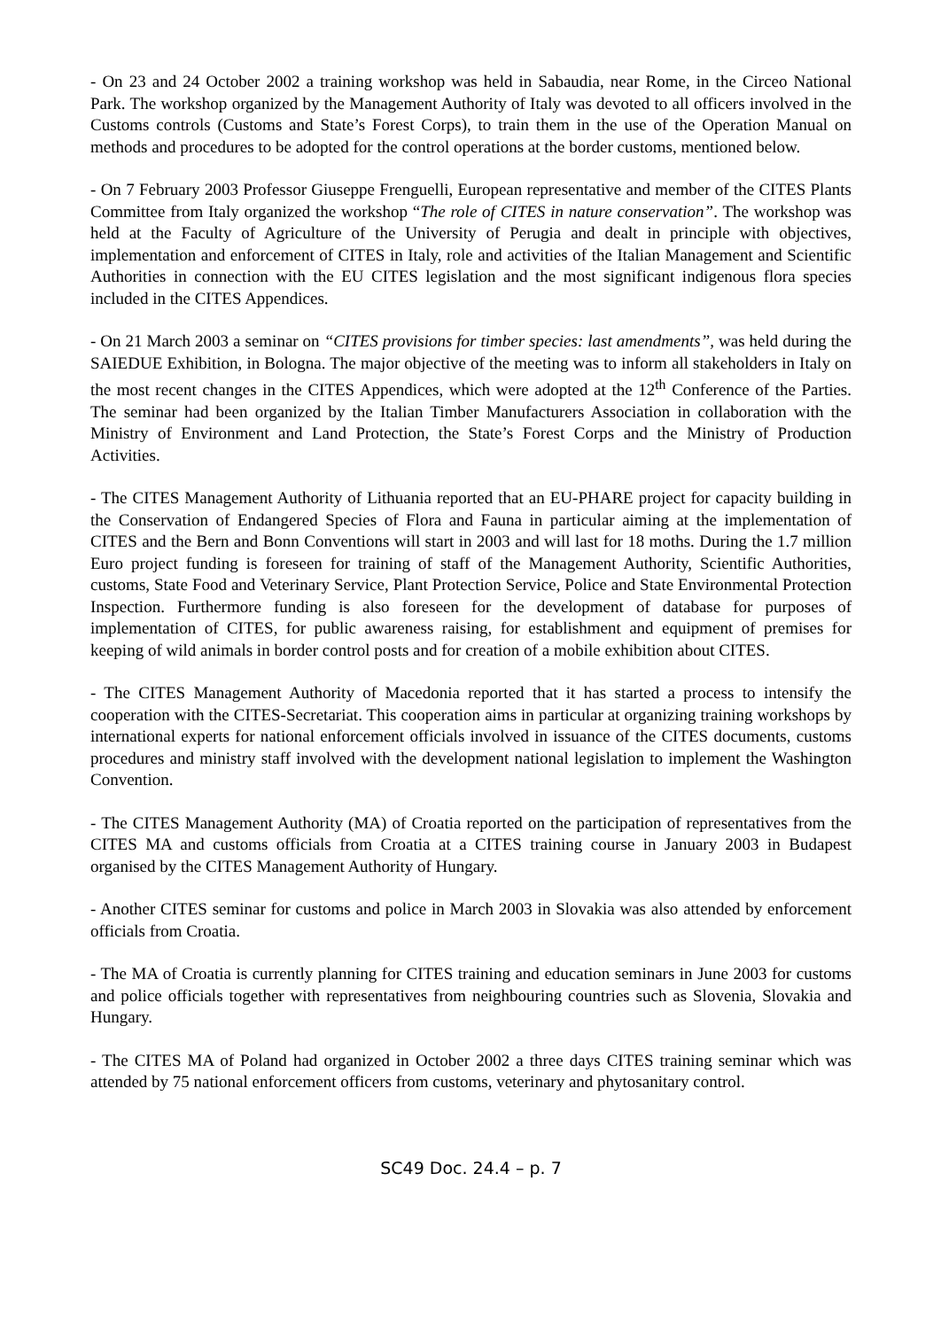- On 23 and 24 October 2002 a training workshop was held in Sabaudia, near Rome, in the Circeo National Park. The workshop organized by the Management Authority of Italy was devoted to all officers involved in the Customs controls (Customs and State’s Forest Corps), to train them in the use of the Operation Manual on methods and procedures to be adopted for the control operations at the border customs, mentioned below.
- On 7 February 2003 Professor Giuseppe Frenguelli, European representative and member of the CITES Plants Committee from Italy organized the workshop “The role of CITES in nature conservation”. The workshop was held at the Faculty of Agriculture of the University of Perugia and dealt in principle with objectives, implementation and enforcement of CITES in Italy, role and activities of the Italian Management and Scientific Authorities in connection with the EU CITES legislation and the most significant indigenous flora species included in the CITES Appendices.
- On 21 March 2003 a seminar on “CITES provisions for timber species: last amendments”, was held during the SAIEDUE Exhibition, in Bologna. The major objective of the meeting was to inform all stakeholders in Italy on the most recent changes in the CITES Appendices, which were adopted at the 12<sup>th</sup> Conference of the Parties. The seminar had been organized by the Italian Timber Manufacturers Association in collaboration with the Ministry of Environment and Land Protection, the State’s Forest Corps and the Ministry of Production Activities.
- The CITES Management Authority of Lithuania reported that an EU-PHARE project for capacity building in the Conservation of Endangered Species of Flora and Fauna in particular aiming at the implementation of CITES and the Bern and Bonn Conventions will start in 2003 and will last for 18 moths. During the 1.7 million Euro project funding is foreseen for training of staff of the Management Authority, Scientific Authorities, customs, State Food and Veterinary Service, Plant Protection Service, Police and State Environmental Protection Inspection. Furthermore funding is also foreseen for the development of database for purposes of implementation of CITES, for public awareness raising, for establishment and equipment of premises for keeping of wild animals in border control posts and for creation of a mobile exhibition about CITES.
- The CITES Management Authority of Macedonia reported that it has started a process to intensify the cooperation with the CITES-Secretariat. This cooperation aims in particular at organizing training workshops by international experts for national enforcement officials involved in issuance of the CITES documents, customs procedures and ministry staff involved with the development national legislation to implement the Washington Convention.
- The CITES Management Authority (MA) of Croatia reported on the participation of representatives from the CITES MA and customs officials from Croatia at a CITES training course in January 2003 in Budapest organised by the CITES Management Authority of Hungary.
- Another CITES seminar for customs and police in March 2003 in Slovakia was also attended by enforcement officials from Croatia.
- The MA of Croatia is currently planning for CITES training and education seminars in June 2003 for customs and police officials together with representatives from neighbouring countries such as Slovenia, Slovakia and Hungary.
- The CITES MA of Poland had organized in October 2002 a three days CITES training seminar which was attended by 75 national enforcement officers from customs, veterinary and phytosanitary control.
SC49 Doc. 24.4 – p. 7